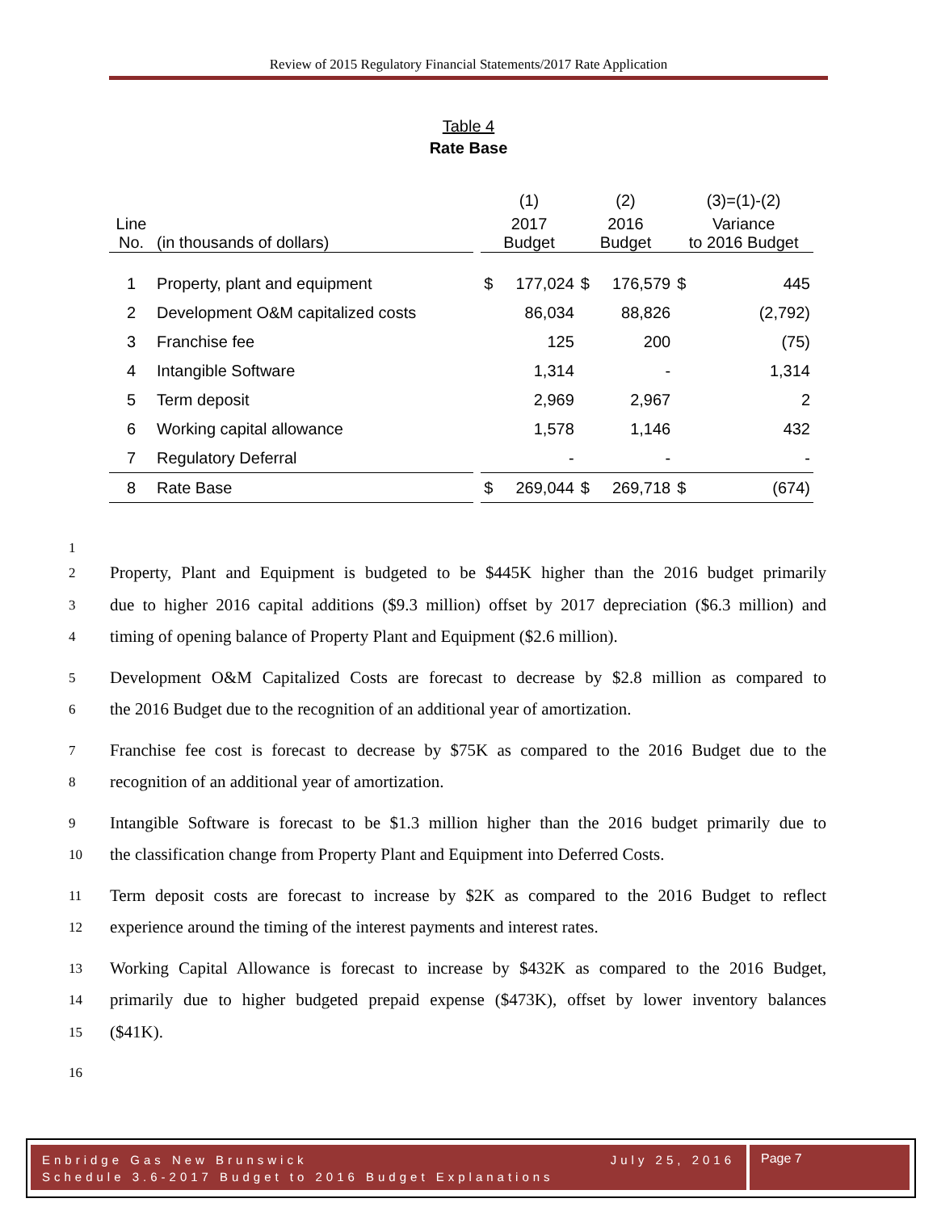Review of 2015 Regulatory Financial Statements/2017 Rate Application
Table 4
Rate Base
| | | | (1) | | (2) | | (3)=(1)-(2) | |
| Line No. | (in thousands of dollars) | | 2017 Budget | | 2016 Budget | | Variance to 2016 Budget | |
| 1 | Property, plant and equipment | | $ | 177,024 | $ | 176,579 | $ | 445 |
| 2 | Development O&M capitalized costs | | | 86,034 | | 88,826 | | (2,792) |
| 3 | Franchise fee | | | 125 | | 200 | | (75) |
| 4 | Intangible Software | | | 1,314 | | - | | 1,314 |
| 5 | Term deposit | | | 2,969 | | 2,967 | | 2 |
| 6 | Working capital allowance | | | 1,578 | | 1,146 | | 432 |
| 7 | Regulatory Deferral | | | - | | - | | - |
| 8 | Rate Base | | $ | 269,044 | $ | 269,718 | $ | (674) |
1
2 Property, Plant and Equipment is budgeted to be $445K higher than the 2016 budget primarily
3 due to higher 2016 capital additions ($9.3 million) offset by 2017 depreciation ($6.3 million) and
4 timing of opening balance of Property Plant and Equipment ($2.6 million).
5 Development O&M Capitalized Costs are forecast to decrease by $2.8 million as compared to
6 the 2016 Budget due to the recognition of an additional year of amortization.
7 Franchise fee cost is forecast to decrease by $75K as compared to the 2016 Budget due to the
8 recognition of an additional year of amortization.
9 Intangible Software is forecast to be $1.3 million higher than the 2016 budget primarily due to
10 the classification change from Property Plant and Equipment into Deferred Costs.
11 Term deposit costs are forecast to increase by $2K as compared to the 2016 Budget to reflect
12 experience around the timing of the interest payments and interest rates.
13 Working Capital Allowance is forecast to increase by $432K as compared to the 2016 Budget,
14 primarily due to higher budgeted prepaid expense ($473K), offset by lower inventory balances
15 ($41K).
16
Enbridge Gas New Brunswick July 25, 2016
Schedule 3.6-2017 Budget to 2016 Budget Explanations
Page 7